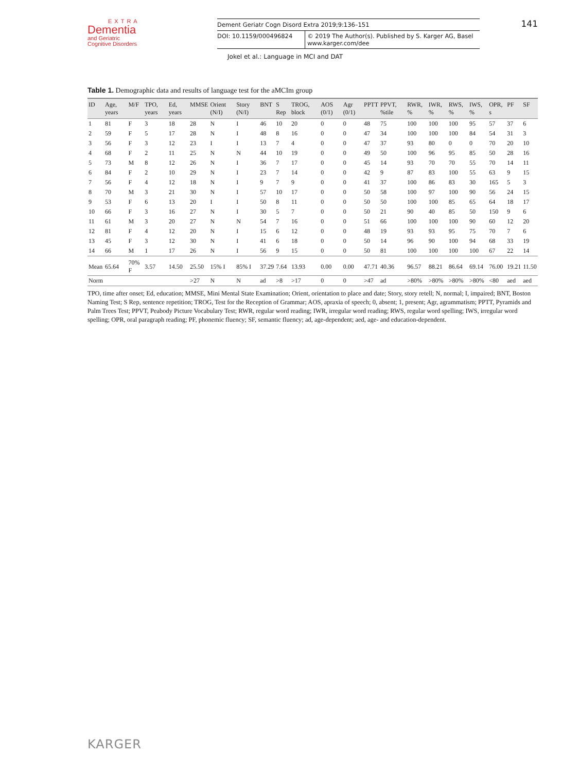EXTRA
Dementia
and Geriatric
Cognitive Disorders
Dement Geriatr Cogn Disord Extra 2019;9:136–151
DOI: 10.1159/000496824 © 2019 The Author(s). Published by S. Karger AG, Basel
www.karger.com/dee
141
Jokel et al.: Language in MCI and DAT
Table 1. Demographic data and results of language test for the aMCIm group
| ID | Age, years | M/F | TPO, years | Ed, years | MMSE | Orient (N/I) | Story (N/I) | BNT | S Rep | TROG, block | AOS (0/1) | Agr (0/1) | PPTT | PPVT, %tile | RWR, % | IWR, % | RWS, % | IWS, % | OPR, s | PF | SF |
| --- | --- | --- | --- | --- | --- | --- | --- | --- | --- | --- | --- | --- | --- | --- | --- | --- | --- | --- | --- | --- | --- |
| 1 | 81 | F | 3 | 18 | 28 | N | I | 46 | 10 | 20 | 0 | 0 | 48 | 75 | 100 | 100 | 100 | 95 | 57 | 37 | 6 |
| 2 | 59 | F | 5 | 17 | 28 | N | I | 48 | 8 | 16 | 0 | 0 | 47 | 34 | 100 | 100 | 100 | 84 | 54 | 31 | 3 |
| 3 | 56 | F | 3 | 12 | 23 | I | I | 13 | 7 | 4 | 0 | 0 | 47 | 37 | 93 | 80 | 0 | 0 | 70 | 20 | 10 |
| 4 | 68 | F | 2 | 11 | 25 | N | N | 44 | 10 | 19 | 0 | 0 | 49 | 50 | 100 | 96 | 95 | 85 | 50 | 28 | 16 |
| 5 | 73 | M | 8 | 12 | 26 | N | I | 36 | 7 | 17 | 0 | 0 | 45 | 14 | 93 | 70 | 70 | 55 | 70 | 14 | 11 |
| 6 | 84 | F | 2 | 10 | 29 | N | I | 23 | 7 | 14 | 0 | 0 | 42 | 9 | 87 | 83 | 100 | 55 | 63 | 9 | 15 |
| 7 | 56 | F | 4 | 12 | 18 | N | I | 9 | 7 | 9 | 0 | 0 | 41 | 37 | 100 | 86 | 83 | 30 | 165 | 5 | 3 |
| 8 | 70 | M | 3 | 21 | 30 | N | I | 57 | 10 | 17 | 0 | 0 | 50 | 58 | 100 | 97 | 100 | 90 | 56 | 24 | 15 |
| 9 | 53 | F | 6 | 13 | 20 | I | I | 50 | 8 | 11 | 0 | 0 | 50 | 50 | 100 | 100 | 85 | 65 | 64 | 18 | 17 |
| 10 | 66 | F | 3 | 16 | 27 | N | I | 30 | 5 | 7 | 0 | 0 | 50 | 21 | 90 | 40 | 85 | 50 | 150 | 9 | 6 |
| 11 | 61 | M | 3 | 20 | 27 | N | N | 54 | 7 | 16 | 0 | 0 | 51 | 66 | 100 | 100 | 100 | 90 | 60 | 12 | 20 |
| 12 | 81 | F | 4 | 12 | 20 | N | I | 15 | 6 | 12 | 0 | 0 | 48 | 19 | 93 | 93 | 95 | 75 | 70 | 7 | 6 |
| 13 | 45 | F | 3 | 12 | 30 | N | I | 41 | 6 | 18 | 0 | 0 | 50 | 14 | 96 | 90 | 100 | 94 | 68 | 33 | 19 |
| 14 | 66 | M | 1 | 17 | 26 | N | I | 56 | 9 | 15 | 0 | 0 | 50 | 81 | 100 | 100 | 100 | 100 | 67 | 22 | 14 |
| Mean | 65.64 | 70% F | 3.57 | 14.50 | 25.50 | 15% I | 85% I | 37.29 | 7.64 | 13.93 | 0.00 | 0.00 | 47.71 | 40.36 | 96.57 | 88.21 | 86.64 | 69.14 | 76.00 | 19.21 | 11.50 |
| Norm | | | | | >27 | N | N | ad | >8 | >17 | 0 | 0 | >47 | ad | >80% | >80% | >80% | >80% | <80 | aed | aed |
TPO, time after onset; Ed, education; MMSE, Mini Mental State Examination; Orient, orientation to place and date; Story, story retell; N, normal; I, impaired; BNT, Boston Naming Test; S Rep, sentence repetition; TROG, Test for the Reception of Grammar; AOS, apraxia of speech; 0, absent; 1, present; Agr, agrammatism; PPTT, Pyramids and Palm Trees Test; PPVT, Peabody Picture Vocabulary Test; RWR, regular word reading; IWR, irregular word reading; RWS, regular word spelling; IWS, irregular word spelling; OPR, oral paragraph reading; PF, phonemic fluency; SF, semantic fluency; ad, age-dependent; aed, age- and education-dependent.
KARGER